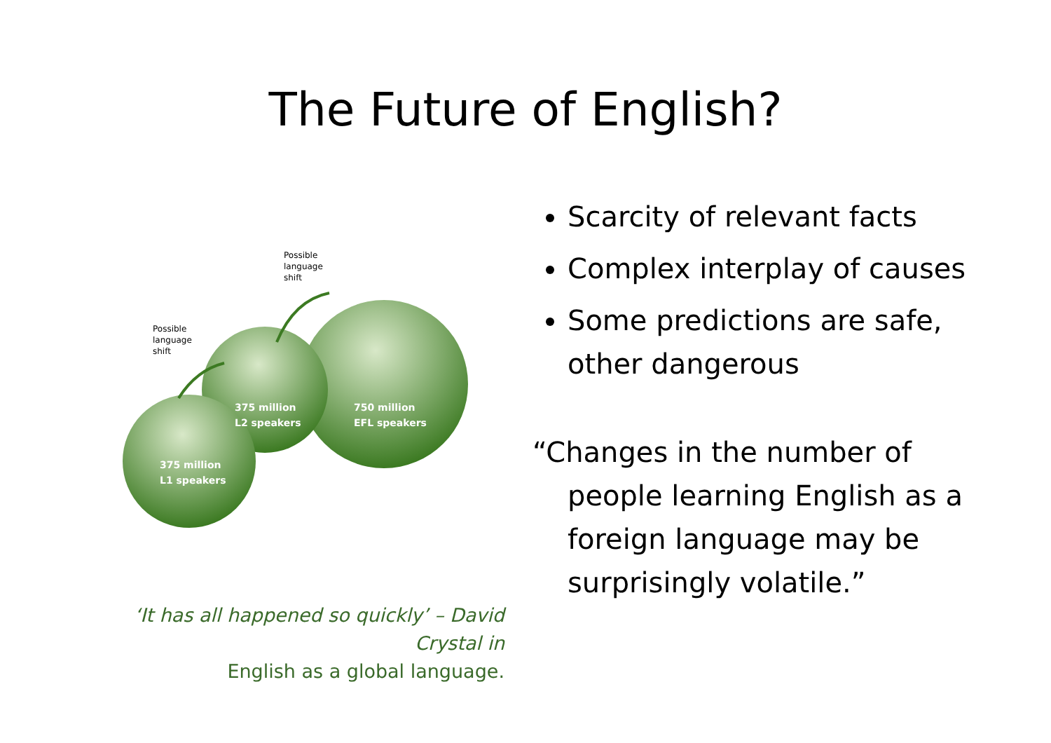The Future of English?
Possible
language
shift
Possible
language
shift
375 million
L2 speakers
750 million
EFL speakers
375 million
L1 speakers
‘It has all happened so quickly’ – David Crystal in
English as a global language.
Scarcity of relevant facts
Complex interplay of causes
Some predictions are safe, other dangerous
“Changes in the number of people learning English as a foreign language may be surprisingly volatile.”